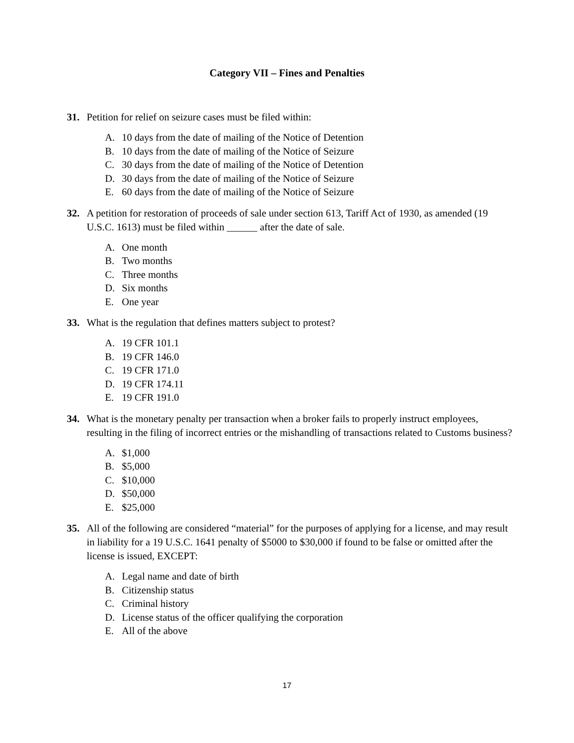Category VII – Fines and Penalties
31. Petition for relief on seizure cases must be filed within:
A. 10 days from the date of mailing of the Notice of Detention
B. 10 days from the date of mailing of the Notice of Seizure
C. 30 days from the date of mailing of the Notice of Detention
D. 30 days from the date of mailing of the Notice of Seizure
E. 60 days from the date of mailing of the Notice of Seizure
32. A petition for restoration of proceeds of sale under section 613, Tariff Act of 1930, as amended (19 U.S.C. 1613) must be filed within ______ after the date of sale.
A. One month
B. Two months
C. Three months
D. Six months
E. One year
33. What is the regulation that defines matters subject to protest?
A. 19 CFR 101.1
B. 19 CFR 146.0
C. 19 CFR 171.0
D. 19 CFR 174.11
E. 19 CFR 191.0
34. What is the monetary penalty per transaction when a broker fails to properly instruct employees, resulting in the filing of incorrect entries or the mishandling of transactions related to Customs business?
A. $1,000
B. $5,000
C. $10,000
D. $50,000
E. $25,000
35. All of the following are considered “material” for the purposes of applying for a license, and may result in liability for a 19 U.S.C. 1641 penalty of $5000 to $30,000 if found to be false or omitted after the license is issued, EXCEPT:
A. Legal name and date of birth
B. Citizenship status
C. Criminal history
D. License status of the officer qualifying the corporation
E. All of the above
17